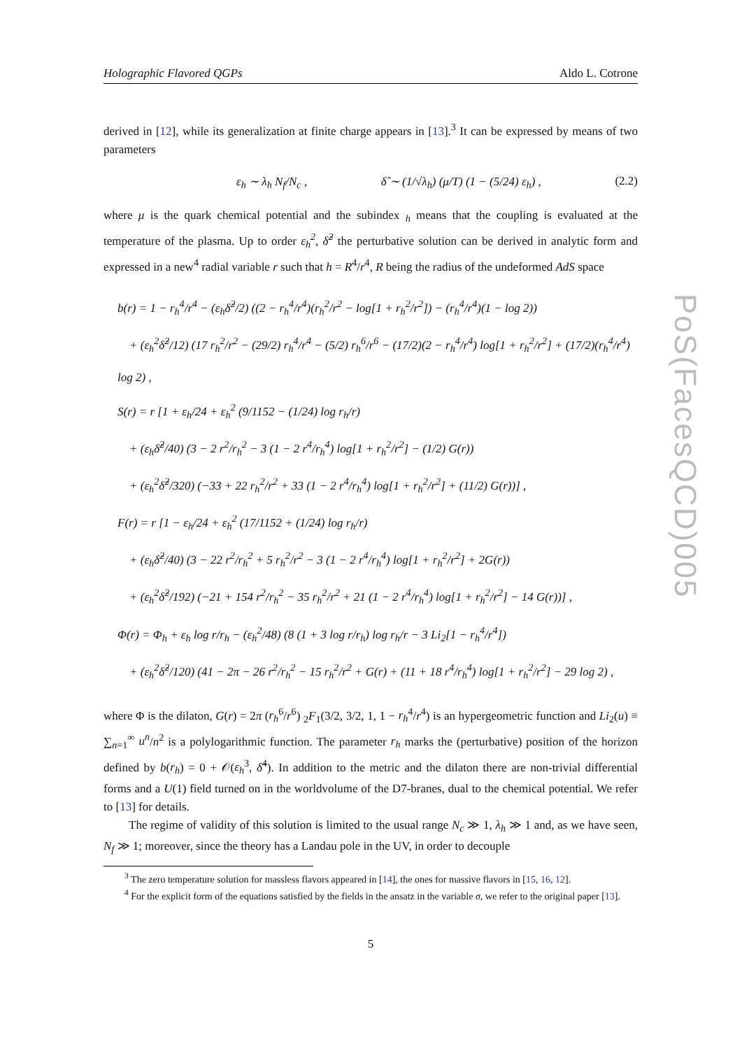Holographic Flavored QGPs Aldo L. Cotrone
derived in [12], while its generalization at finite charge appears in [13].<sup>3</sup> It can be expressed by means of two parameters
ε<sub>h</sub> ∼ λ<sub>h</sub> N<sub>f</sub>/N<sub>c</sub> , δ̂ ∼ (1/√λ<sub>h</sub>) (μ/T) (1 − (5/24) ε<sub>h</sub>) , (2.2)
where μ is the quark chemical potential and the subindex <sub>h</sub> means that the coupling is evaluated at the temperature of the plasma. Up to order ε<sub>h</sub><sup>2</sup>, δ̂<sup>2</sup> the perturbative solution can be derived in analytic form and expressed in a new<sup>4</sup> radial variable r such that h = R<sup>4</sup>/r<sup>4</sup>, R being the radius of the undeformed AdS space
b(r) = 1 − r<sub>h</sub><sup>4</sup>/r<sup>4</sup> − (ε<sub>h</sub>δ̂<sup>2</sup>/2) ((2 − r<sub>h</sub><sup>4</sup>/r<sup>4</sup>)(r<sub>h</sub><sup>2</sup>/r<sup>2</sup> − log[1 + r<sub>h</sub><sup>2</sup>/r<sup>2</sup>]) − (r<sub>h</sub><sup>4</sup>/r<sup>4</sup>)(1 − log 2))
 + (ε<sub>h</sub><sup>2</sup>δ̂<sup>2</sup>/12) (17 r<sub>h</sub><sup>2</sup>/r<sup>2</sup> − (29/2) r<sub>h</sub><sup>4</sup>/r<sup>4</sup> − (5/2) r<sub>h</sub><sup>6</sup>/r<sup>6</sup> − (17/2)(2 − r<sub>h</sub><sup>4</sup>/r<sup>4</sup>) log[1 + r<sub>h</sub><sup>2</sup>/r<sup>2</sup>] + (17/2)(r<sub>h</sub><sup>4</sup>/r<sup>4</sup>) log 2) ,
S(r) = r [1 + ε<sub>h</sub>/24 + ε<sub>h</sub><sup>2</sup> (9/1152 − (1/24) log r<sub>h</sub>/r)
 + (ε<sub>h</sub>δ̂<sup>2</sup>/40) (3 − 2 r<sup>2</sup>/r<sub>h</sub><sup>2</sup> − 3 (1 − 2 r<sup>4</sup>/r<sub>h</sub><sup>4</sup>) log[1 + r<sub>h</sub><sup>2</sup>/r<sup>2</sup>] − (1/2) G(r))
 + (ε<sub>h</sub><sup>2</sup>δ̂<sup>2</sup>/320) (−33 + 22 r<sub>h</sub><sup>2</sup>/r<sup>2</sup> + 33 (1 − 2 r<sup>4</sup>/r<sub>h</sub><sup>4</sup>) log[1 + r<sub>h</sub><sup>2</sup>/r<sup>2</sup>] + (11/2) G(r))] ,
F(r) = r [1 − ε<sub>h</sub>/24 + ε<sub>h</sub><sup>2</sup> (17/1152 + (1/24) log r<sub>h</sub>/r)
 + (ε<sub>h</sub>δ̂<sup>2</sup>/40) (3 − 22 r<sup>2</sup>/r<sub>h</sub><sup>2</sup> + 5 r<sub>h</sub><sup>2</sup>/r<sup>2</sup> − 3 (1 − 2 r<sup>4</sup>/r<sub>h</sub><sup>4</sup>) log[1 + r<sub>h</sub><sup>2</sup>/r<sup>2</sup>] + 2G(r))
 + (ε<sub>h</sub><sup>2</sup>δ̂<sup>2</sup>/192) (−21 + 154 r<sup>2</sup>/r<sub>h</sub><sup>2</sup> − 35 r<sub>h</sub><sup>2</sup>/r<sup>2</sup> + 21 (1 − 2 r<sup>4</sup>/r<sub>h</sub><sup>4</sup>) log[1 + r<sub>h</sub><sup>2</sup>/r<sup>2</sup>] − 14 G(r))] ,
Φ(r) = Φ<sub>h</sub> + ε<sub>h</sub> log r/r<sub>h</sub> − (ε<sub>h</sub><sup>2</sup>/48) (8 (1 + 3 log r/r<sub>h</sub>) log r<sub>h</sub>/r − 3 Li<sub>2</sub>[1 − r<sub>h</sub><sup>4</sup>/r<sup>4</sup>])
 + (ε<sub>h</sub><sup>2</sup>δ̂<sup>2</sup>/120) (41 − 2π − 26 r<sup>2</sup>/r<sub>h</sub><sup>2</sup> − 15 r<sub>h</sub><sup>2</sup>/r<sup>2</sup> + G(r) + (11 + 18 r<sup>4</sup>/r<sub>h</sub><sup>4</sup>) log[1 + r<sub>h</sub><sup>2</sup>/r<sup>2</sup>] − 29 log 2) ,
where Φ is the dilaton, G(r) = 2π (r<sub>h</sub><sup>6</sup>/r<sup>6</sup>) <sub>2</sub>F<sub>1</sub>(3/2, 3/2, 1, 1 − r<sub>h</sub><sup>4</sup>/r<sup>4</sup>) is an hypergeometric function and Li<sub>2</sub>(u) ≡ ∑<sub>n=1</sub><sup>∞</sup> u<sup>n</sup>/n<sup>2</sup> is a polylogarithmic function. The parameter r<sub>h</sub> marks the (perturbative) position of the horizon defined by b(r<sub>h</sub>) = 0 + 𝒪(ε<sub>h</sub><sup>3</sup>, δ̂<sup>4</sup>). In addition to the metric and the dilaton there are non-trivial differential forms and a U(1) field turned on in the worldvolume of the D7-branes, dual to the chemical potential. We refer to [13] for details.
The regime of validity of this solution is limited to the usual range N<sub>c</sub> ≫ 1, λ<sub>h</sub> ≫ 1 and, as we have seen, N<sub>f</sub> ≫ 1; moreover, since the theory has a Landau pole in the UV, in order to decouple
<sup>3</sup> The zero temperature solution for massless flavors appeared in [14], the ones for massive flavors in [15, 16, 12].
<sup>4</sup> For the explicit form of the equations satisfied by the fields in the ansatz in the variable σ, we refer to the original paper [13].
5
PoS(FacesQCD)005